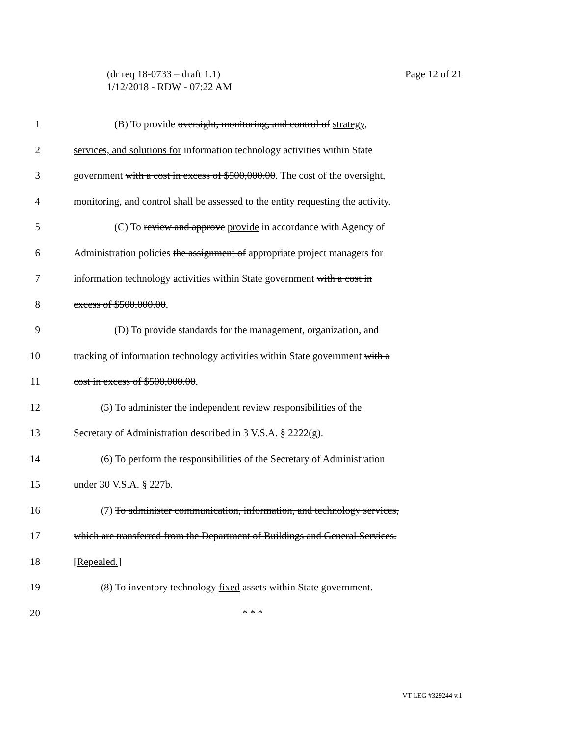Page 12 of 21 (dr req 18-0733 – draft 1.1)
1/12/2018 - RDW - 07:22 AM
1 (B) To provide oversight, monitoring, and control of strategy,
2 services, and solutions for information technology activities within State
3 government with a cost in excess of $500,000.00. The cost of the oversight,
4 monitoring, and control shall be assessed to the entity requesting the activity.
5 (C) To review and approve provide in accordance with Agency of
6 Administration policies the assignment of appropriate project managers for
7 information technology activities within State government with a cost in
8 excess of $500,000.00.
9 (D) To provide standards for the management, organization, and
10 tracking of information technology activities within State government with a
11 cost in excess of $500,000.00.
12 (5) To administer the independent review responsibilities of the
13 Secretary of Administration described in 3 V.S.A. § 2222(g).
14 (6) To perform the responsibilities of the Secretary of Administration
15 under 30 V.S.A. § 227b.
16 (7) To administer communication, information, and technology services,
17 which are transferred from the Department of Buildings and General Services.
18 [Repealed.]
19 (8) To inventory technology fixed assets within State government.
20 * * *
VT LEG #329244 v.1